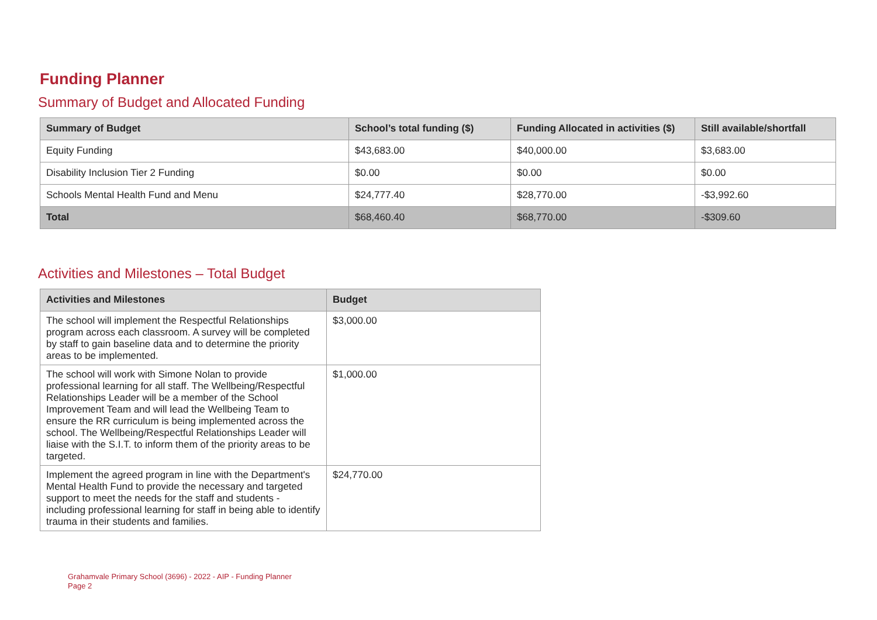Funding Planner
Summary of Budget and Allocated Funding
| Summary of Budget | School’s total funding ($) | Funding Allocated in activities ($) | Still available/shortfall |
| --- | --- | --- | --- |
| Equity Funding | $43,683.00 | $40,000.00 | $3,683.00 |
| Disability Inclusion Tier 2 Funding | $0.00 | $0.00 | $0.00 |
| Schools Mental Health Fund and Menu | $24,777.40 | $28,770.00 | -$3,992.60 |
| Total | $68,460.40 | $68,770.00 | -$309.60 |
Activities and Milestones – Total Budget
| Activities and Milestones | Budget |
| --- | --- |
| The school will implement the Respectful Relationships program across each classroom. A survey will be completed by staff to gain baseline data and to determine the priority areas to be implemented. | $3,000.00 |
| The school will work with Simone Nolan to provide professional learning for all staff. The Wellbeing/Respectful Relationships Leader will be a member of the School Improvement Team and will lead the Wellbeing Team to ensure the RR curriculum is being implemented across the school. The Wellbeing/Respectful Relationships Leader will liaise with the S.I.T. to inform them of the priority areas to be targeted. | $1,000.00 |
| Implement the agreed program in line with the Department's Mental Health Fund to provide the necessary and targeted support to meet the needs for the staff and students - including professional learning for staff in being able to identify trauma in their students and families. | $24,770.00 |
Grahamvale Primary School (3696) - 2022 - AIP - Funding Planner
Page 2